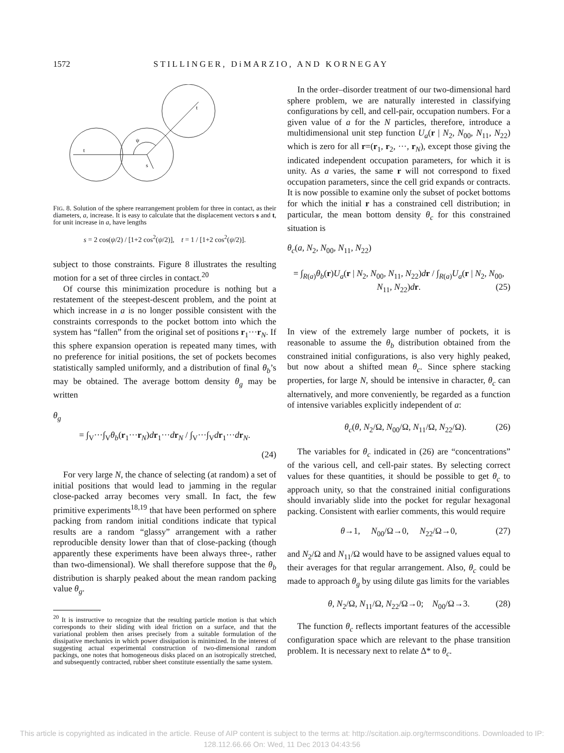1572 STILLINGER, DiMARZIO, AND KORNEGAY
t
t
s
ψ
FIG. 8. Solution of the sphere rearrangement problem for three in contact, as their diameters, a, increase. It is easy to calculate that the displacement vectors s and t, for unit increase in a, have lengths
s = 2 cos(ψ/2) / [1+2 cos<sup>2</sup>(ψ/2)], t = 1 / [1+2 cos<sup>2</sup>(ψ/2)].
subject to those constraints. Figure 8 illustrates the resulting motion for a set of three circles in contact.<sup>20</sup>
Of course this minimization procedure is nothing but a restatement of the steepest-descent problem, and the point at which increase in a is no longer possible consistent with the constraints corresponds to the pocket bottom into which the system has “fallen” from the original set of positions r<sub>1</sub>···r<sub>N</sub>. If this sphere expansion operation is repeated many times, with no preference for initial positions, the set of pockets becomes statistically sampled uniformly, and a distribution of final θ<sub>b</sub>’s may be obtained. The average bottom density θ<sub>g</sub> may be written
θ<sub>g</sub>
= ∫<sub>V</sub>···∫<sub>V</sub>θ<sub>b</sub>(r<sub>1</sub>···r<sub>N</sub>)dr<sub>1</sub>···dr<sub>N</sub> / ∫<sub>V</sub>···∫<sub>V</sub>dr<sub>1</sub>···dr<sub>N</sub>.
(24)
For very large N, the chance of selecting (at random) a set of initial positions that would lead to jamming in the regular close-packed array becomes very small. In fact, the few primitive experiments<sup>18,19</sup> that have been performed on sphere packing from random initial conditions indicate that typical results are a random “glassy” arrangement with a rather reproducible density lower than that of close-packing (though apparently these experiments have been always three-, rather than two-dimensional). We shall therefore suppose that the θ<sub>b</sub> distribution is sharply peaked about the mean random packing value θ<sub>g</sub>.
<sup>20</sup> It is instructive to recognize that the resulting particle motion is that which corresponds to their sliding with ideal friction on a surface, and that the variational problem then arises precisely from a suitable formulation of the dissipative mechanics in which power dissipation is minimized. In the interest of suggesting actual experimental construction of two-dimensional random packings, one notes that homogeneous disks placed on an isotropically stretched, and subsequently contracted, rubber sheet constitute essentially the same system.
In the order–disorder treatment of our two-dimensional hard sphere problem, we are naturally interested in classifying configurations by cell, and cell-pair, occupation numbers. For a given value of a for the N particles, therefore, introduce a multidimensional unit step function U<sub>a</sub>(r | N<sub>2</sub>, N<sub>00</sub>, N<sub>11</sub>, N<sub>22</sub>) which is zero for all r=(r<sub>1</sub>, r<sub>2</sub>, ···, r<sub>N</sub>), except those giving the indicated independent occupation parameters, for which it is unity. As a varies, the same r will not correspond to fixed occupation parameters, since the cell grid expands or contracts. It is now possible to examine only the subset of pocket bottoms for which the initial r has a constrained cell distribution; in particular, the mean bottom density θ<sub>c</sub> for this constrained situation is
θ<sub>c</sub>(a, N<sub>2</sub>, N<sub>00</sub>, N<sub>11</sub>, N<sub>22</sub>)
= ∫<sub>R(a)</sub>θ<sub>b</sub>(r)U<sub>a</sub>(r | N<sub>2</sub>, N<sub>00</sub>, N<sub>11</sub>, N<sub>22</sub>)dr / ∫<sub>R(a)</sub>U<sub>a</sub>(r | N<sub>2</sub>, N<sub>00</sub>, N<sub>11</sub>, N<sub>22</sub>)dr. (25)
In view of the extremely large number of pockets, it is reasonable to assume the θ<sub>b</sub> distribution obtained from the constrained initial configurations, is also very highly peaked, but now about a shifted mean θ<sub>c</sub>. Since sphere stacking properties, for large N, should be intensive in character, θ<sub>c</sub> can alternatively, and more conveniently, be regarded as a function of intensive variables explicitly independent of a:
θ<sub>c</sub>(θ, N<sub>2</sub>/Ω, N<sub>00</sub>/Ω, N<sub>11</sub>/Ω, N<sub>22</sub>/Ω). (26)
The variables for θ<sub>c</sub> indicated in (26) are “concentrations” of the various cell, and cell-pair states. By selecting correct values for these quantities, it should be possible to get θ<sub>c</sub> to approach unity, so that the constrained initial configurations should invariably slide into the pocket for regular hexagonal packing. Consistent with earlier comments, this would require
θ→1, N<sub>00</sub>/Ω→0, N<sub>22</sub>/Ω→0, (27)
and N<sub>2</sub>/Ω and N<sub>11</sub>/Ω would have to be assigned values equal to their averages for that regular arrangement. Also, θ<sub>c</sub> could be made to approach θ<sub>g</sub> by using dilute gas limits for the variables
θ, N<sub>2</sub>/Ω, N<sub>11</sub>/Ω, N<sub>22</sub>/Ω→0; N<sub>00</sub>/Ω→3. (28)
The function θ<sub>c</sub> reflects important features of the accessible configuration space which are relevant to the phase transition problem. It is necessary next to relate Δ* to θ<sub>c</sub>.
This article is copyrighted as indicated in the article. Reuse of AIP content is subject to the terms at: http://scitation.aip.org/termsconditions. Downloaded to IP:
128.112.66.66 On: Wed, 11 Dec 2013 04:43:56